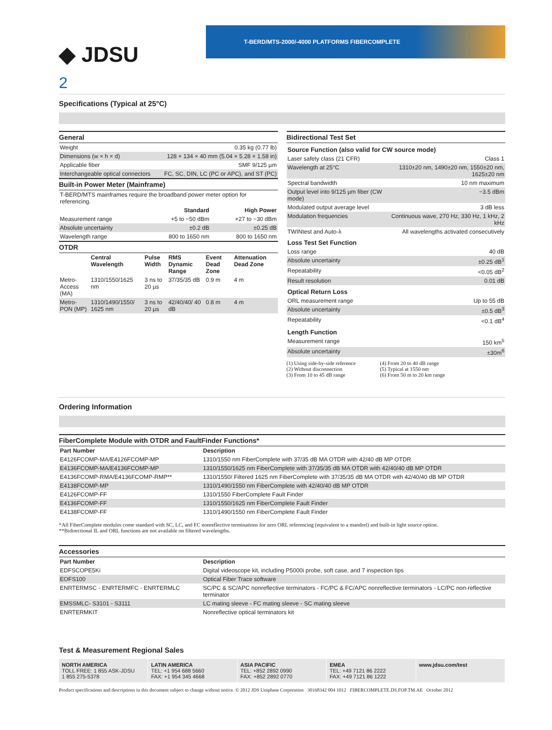◆ JDSU
T-BERD/MTS-2000/-4000 PLATFORMS FIBERCOMPLETE
2
Specifications (Typical at 25°C)
General
| Weight | 0.35 kg (0.77 lb) |
| Dimensions (w × h × d) | 128 × 134 × 40 mm (5.04 × 5.28 × 1.58 in) |
| Applicable fiber | SMF 9/125 µm |
| Interchangeable optical connectors | FC, SC, DIN, LC (PC or APC), and ST (PC) |
Built-in Power Meter (Mainframe)
| T-BERD/MTS mainframes require the broadband power meter option for referencing. | | |
| | Standard | High Power |
| Measurement range | +5 to −50 dBm | +27 to −30 dBm |
| Absolute uncertainty | ±0.2 dB | ±0.25 dB |
| Wavelength range | 800 to 1650 nm | 800 to 1650 nm |
OTDR
| | Central Wavelength | Pulse Width | RMS Dynamic Range | Event Dead Zone | Attenuation Dead Zone |
| --- | --- | --- | --- | --- | --- |
| Metro-Access (MA) | 1310/1550/1625 nm | 3 ns to 20 µs | 37/35/35 dB | 0.9 m | 4 m |
| Metro-PON (MP) | 1310/1490/1550/ 1625 nm | 3 ns to 20 µs | 42/40/40/ 40 dB | 0.8 m | 4 m |
Bidirectional Test Set
| Source Function (also valid for CW source mode) | |
| Laser safety class (21 CFR) | Class 1 |
| Wavelength at 25°C | 1310±20 nm, 1490±20 nm, 1550±20 nm, 1625±20 nm |
| Spectral bandwidth | 10 nm maximum |
| Output level into 9/125 µm fiber (CW mode) | −3.5 dBm |
| Modulated output average level | 3 dB less |
| Modulation frequencies | Continuous wave, 270 Hz, 330 Hz, 1 kHz, 2 kHz |
| TWINtest and Auto-λ | All wavelengths activated consecutively |
| Loss Test Set Function | |
| Loss range | 40 dB |
| Absolute uncertainty | ±0.25 dB<sup>1</sup> |
| Repeatability | <0.05 dB<sup>2</sup> |
| Result resolution | 0.01 dB |
| Optical Return Loss | |
| ORL measurement range | Up to 55 dB |
| Absolute uncertainty | ±0.5 dB<sup>3</sup> |
| Repeatability | <0.1 dB<sup>4</sup> |
| Length Function | |
| Measurement range | 150 km<sup>5</sup> |
| Absolute uncertainty | ±30m<sup>6</sup> |
(1) Using side-by-side reference
(2) Without disconnection
(3) From 10 to 45 dB range
(4) From 20 to 40 dB range
(5) Typical at 1550 nm
(6) From 50 m to 20 km range
Ordering Information
FiberComplete Module with OTDR and FaultFinder Functions*
| Part Number | Description |
| --- | --- |
| E4126FCOMP-MA/E4126FCOMP-MP | 1310/1550 nm FiberComplete with 37/35 dB MA OTDR with 42/40 dB MP OTDR |
| E4136FCOMP-MA/E4136FCOMP-MP | 1310/1550/1625 nm FiberComplete with 37/35/35 dB MA OTDR with 42/40/40 dB MP OTDR |
| E4136FCOMP-RMA/E4136FCOMP-RMP** | 1310/1550/ Filtered 1625 nm FiberComplete with 37/35/35 dB MA OTDR with 42/40/40 dB MP OTDR |
| E4138FCOMP-MP | 1310/1490/1550 nm FiberComplete with 42/40/40 dB MP OTDR |
| E4126FCOMP-FF | 1310/1550 FiberComplete Fault Finder |
| E4136FCOMP-FF | 1310/1550/1625 nm FiberComplete Fault Finder |
| E4138FCOMP-FF | 1310/1490/1550 nm FiberComplete Fault Finder |
*All FiberComplete modules come standard with SC, LC, and FC nonreflective terminations for zero ORL referencing (equivalent to a mandrel) and built-in light source option.
**Bidirectional IL and ORL functions are not available on filtered wavelengths.
Accessories
| Part Number | Description |
| --- | --- |
| EDFSCOPE5Ki | Digital videoscope kit, including P5000i probe, soft case, and 7 inspection tips |
| EOFS100 | Optical Fiber Trace software |
| ENRTERMSC - ENRTERMFC - ENRTERMLC | SC/PC & SC/APC nonreflective terminators - FC/PC & FC/APC nonreflective terminators - LC/PC non-reflective terminator |
| EMSSMLC- S3101 - S3111 | LC mating sleeve - FC mating sleeve - SC mating sleeve |
| ENRTERMKIT | Nonreflective optical terminators kit |
Test & Measurement Regional Sales
NORTH AMERICA
TOLL FREE: 1 855 ASK-JDSU
1 855 275-5378
LATIN AMERICA
TEL: +1 954 688 5660
FAX: +1 954 345 4668
ASIA PACIFIC
TEL: +852 2892 0990
FAX: +852 2892 0770
EMEA
TEL: +49 7121 86 2222
FAX: +49 7121 86 1222
www.jdsu.com/test
Product specifications and descriptions in this document subject to change without notice. © 2012 JDS Uniphase Corporation 30168342 004 1012 FIBERCOMPLETE.DS.FOP.TM.AE October 2012